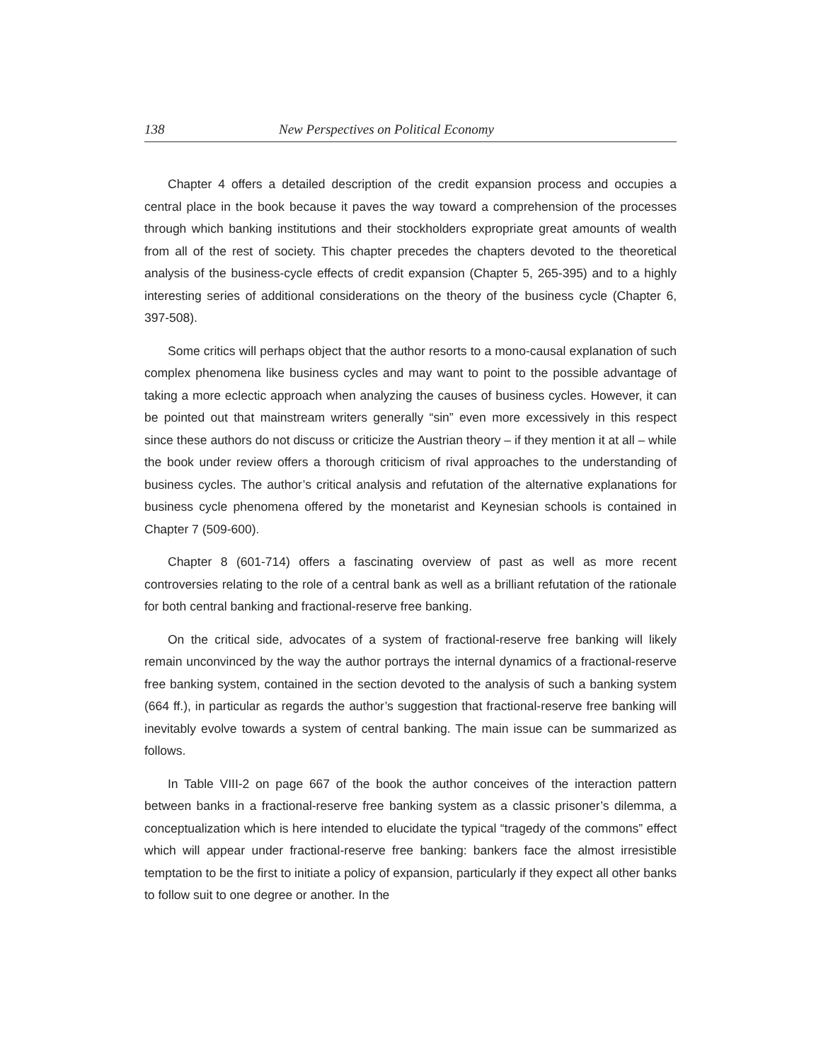138 New Perspectives on Political Economy
Chapter 4 offers a detailed description of the credit expansion process and occupies a central place in the book because it paves the way toward a comprehension of the processes through which banking institutions and their stockholders expropriate great amounts of wealth from all of the rest of society. This chapter precedes the chapters devoted to the theoretical analysis of the business-cycle effects of credit expansion (Chapter 5, 265-395) and to a highly interesting series of additional considerations on the theory of the business cycle (Chapter 6, 397-508).
Some critics will perhaps object that the author resorts to a mono-causal explanation of such complex phenomena like business cycles and may want to point to the possible advantage of taking a more eclectic approach when analyzing the causes of business cycles. However, it can be pointed out that mainstream writers generally “sin” even more excessively in this respect since these authors do not discuss or criticize the Austrian theory – if they mention it at all – while the book under review offers a thorough criticism of rival approaches to the understanding of business cycles. The author’s critical analysis and refutation of the alternative explanations for business cycle phenomena offered by the monetarist and Keynesian schools is contained in Chapter 7 (509-600).
Chapter 8 (601-714) offers a fascinating overview of past as well as more recent controversies relating to the role of a central bank as well as a brilliant refutation of the rationale for both central banking and fractional-reserve free banking.
On the critical side, advocates of a system of fractional-reserve free banking will likely remain unconvinced by the way the author portrays the internal dynamics of a fractional-reserve free banking system, contained in the section devoted to the analysis of such a banking system (664 ff.), in particular as regards the author’s suggestion that fractional-reserve free banking will inevitably evolve towards a system of central banking. The main issue can be summarized as follows.
In Table VIII-2 on page 667 of the book the author conceives of the interaction pattern between banks in a fractional-reserve free banking system as a classic prisoner’s dilemma, a conceptualization which is here intended to elucidate the typical “tragedy of the commons” effect which will appear under fractional-reserve free banking: bankers face the almost irresistible temptation to be the first to initiate a policy of expansion, particularly if they expect all other banks to follow suit to one degree or another. In the